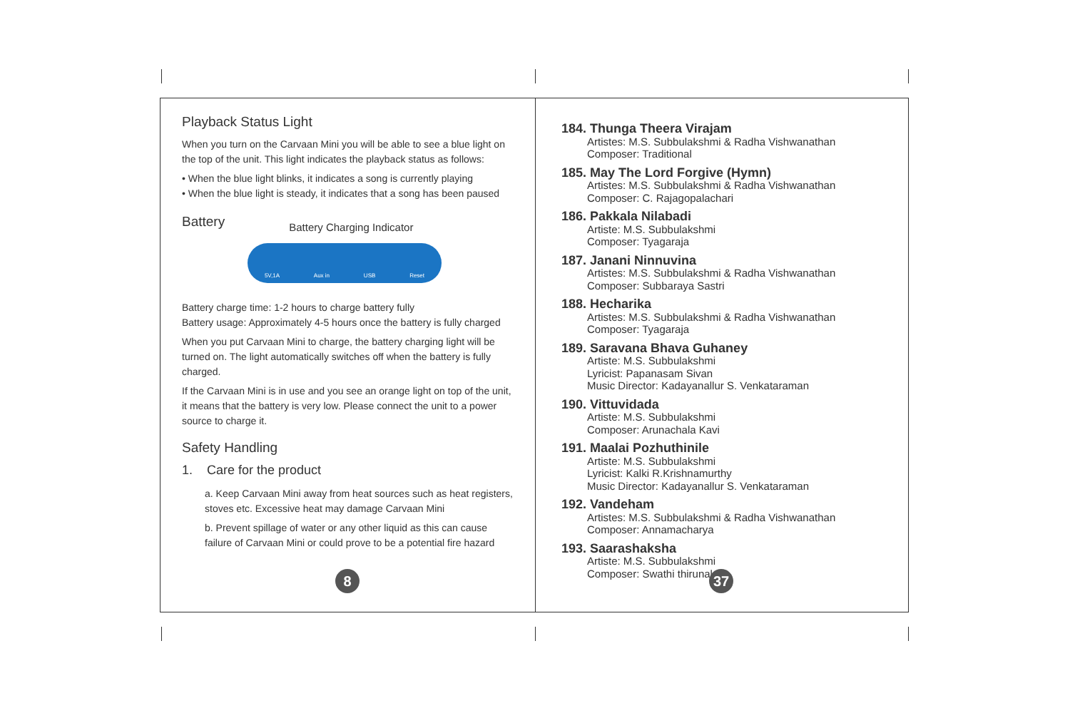Playback Status Light
When you turn on the Carvaan Mini you will be able to see a blue light on the top of the unit. This light indicates the playback status as follows:
• When the blue light blinks, it indicates a song is currently playing
• When the blue light is steady, it indicates that a song has been paused
Battery
Battery Charging Indicator
5V,1A Aux in USB Reset
Battery charge time: 1-2 hours to charge battery fully
Battery usage: Approximately 4-5 hours once the battery is fully charged
When you put Carvaan Mini to charge, the battery charging light will be turned on. The light automatically switches off when the battery is fully charged.
If the Carvaan Mini is in use and you see an orange light on top of the unit, it means that the battery is very low. Please connect the unit to a power source to charge it.
Safety Handling
1. Care for the product
a. Keep Carvaan Mini away from heat sources such as heat registers, stoves etc. Excessive heat may damage Carvaan Mini
b. Prevent spillage of water or any other liquid as this can cause failure of Carvaan Mini or could prove to be a potential fire hazard
8
184. Thunga Theera Virajam
Artistes: M.S. Subbulakshmi & Radha Vishwanathan
Composer: Traditional
185. May The Lord Forgive (Hymn)
Artistes: M.S. Subbulakshmi & Radha Vishwanathan
Composer: C. Rajagopalachari
186. Pakkala Nilabadi
Artiste: M.S. Subbulakshmi
Composer: Tyagaraja
187. Janani Ninnuvina
Artistes: M.S. Subbulakshmi & Radha Vishwanathan
Composer: Subbaraya Sastri
188. Hecharika
Artistes: M.S. Subbulakshmi & Radha Vishwanathan
Composer: Tyagaraja
189. Saravana Bhava Guhaney
Artiste: M.S. Subbulakshmi
Lyricist: Papanasam Sivan
Music Director: Kadayanallur S. Venkataraman
190. Vittuvidada
Artiste: M.S. Subbulakshmi
Composer: Arunachala Kavi
191. Maalai Pozhuthinile
Artiste: M.S. Subbulakshmi
Lyricist: Kalki R.Krishnamurthy
Music Director: Kadayanallur S. Venkataraman
192. Vandeham
Artistes: M.S. Subbulakshmi & Radha Vishwanathan
Composer: Annamacharya
193. Saarashaksha
Artiste: M.S. Subbulakshmi
Composer: Swathi thirunal
37